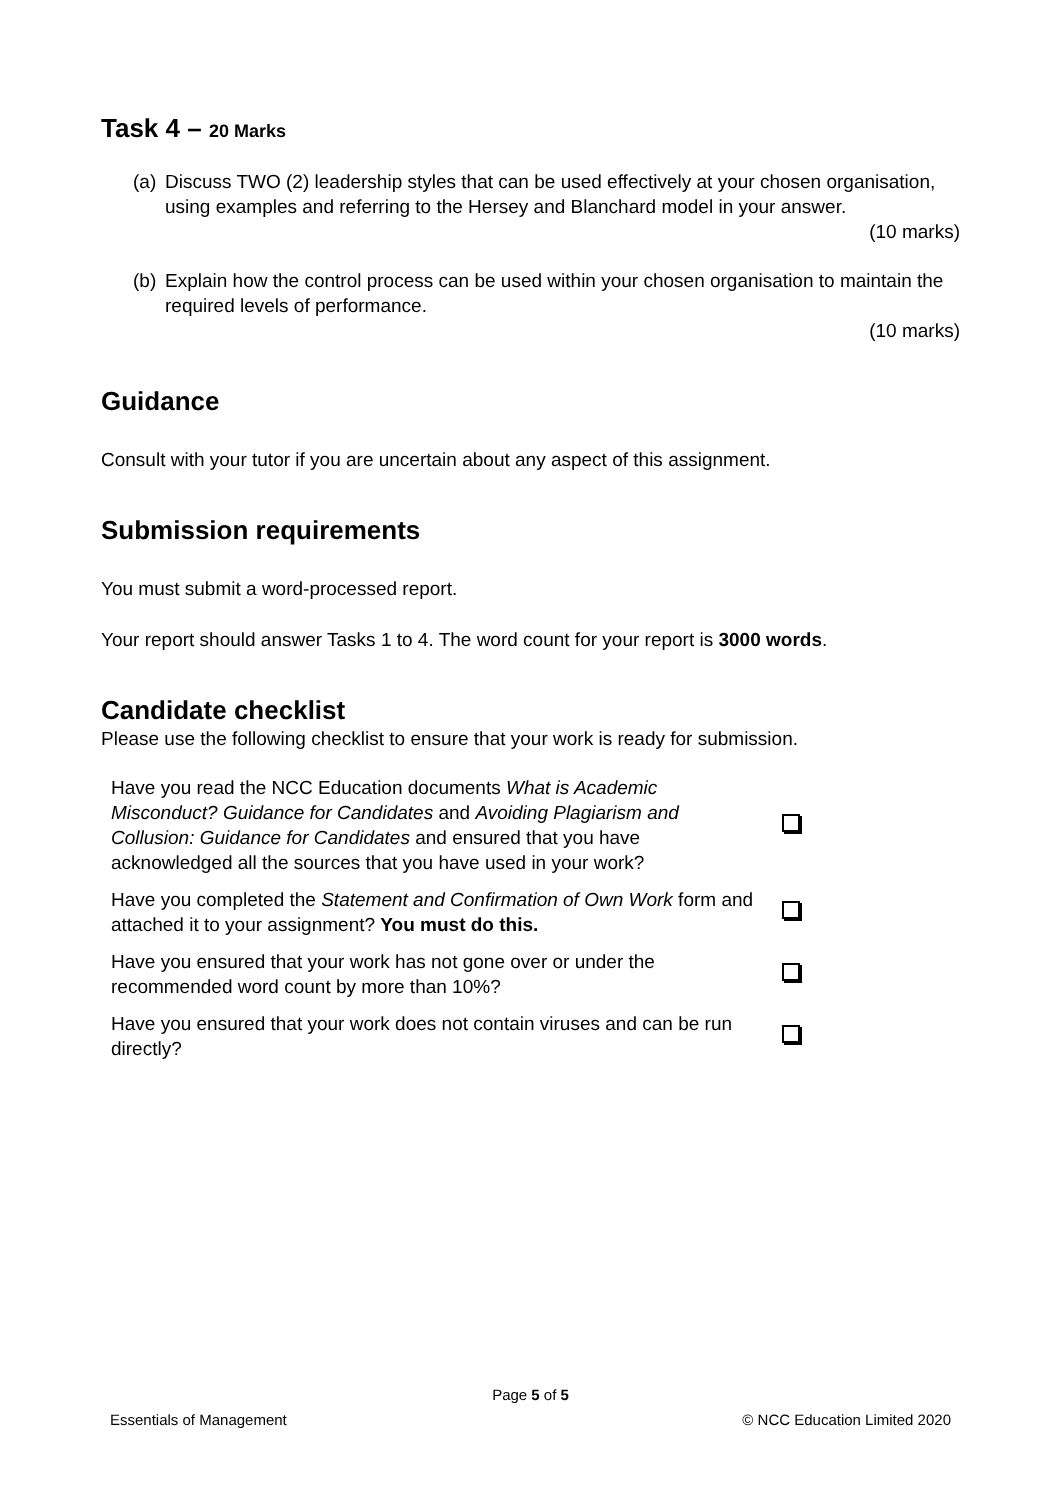Task 4 – 20 Marks
(a) Discuss TWO (2) leadership styles that can be used effectively at your chosen organisation, using examples and referring to the Hersey and Blanchard model in your answer.
(10 marks)
(b) Explain how the control process can be used within your chosen organisation to maintain the required levels of performance.
(10 marks)
Guidance
Consult with your tutor if you are uncertain about any aspect of this assignment.
Submission requirements
You must submit a word-processed report.
Your report should answer Tasks 1 to 4. The word count for your report is 3000 words.
Candidate checklist
Please use the following checklist to ensure that your work is ready for submission.
| Have you read the NCC Education documents What is Academic Misconduct? Guidance for Candidates and Avoiding Plagiarism and Collusion: Guidance for Candidates and ensured that you have acknowledged all the sources that you have used in your work? | |
| Have you completed the Statement and Confirmation of Own Work form and attached it to your assignment? You must do this. | |
| Have you ensured that your work has not gone over or under the recommended word count by more than 10%? | |
| Have you ensured that your work does not contain viruses and can be run directly? | |
Page 5 of 5
Essentials of Management © NCC Education Limited 2020